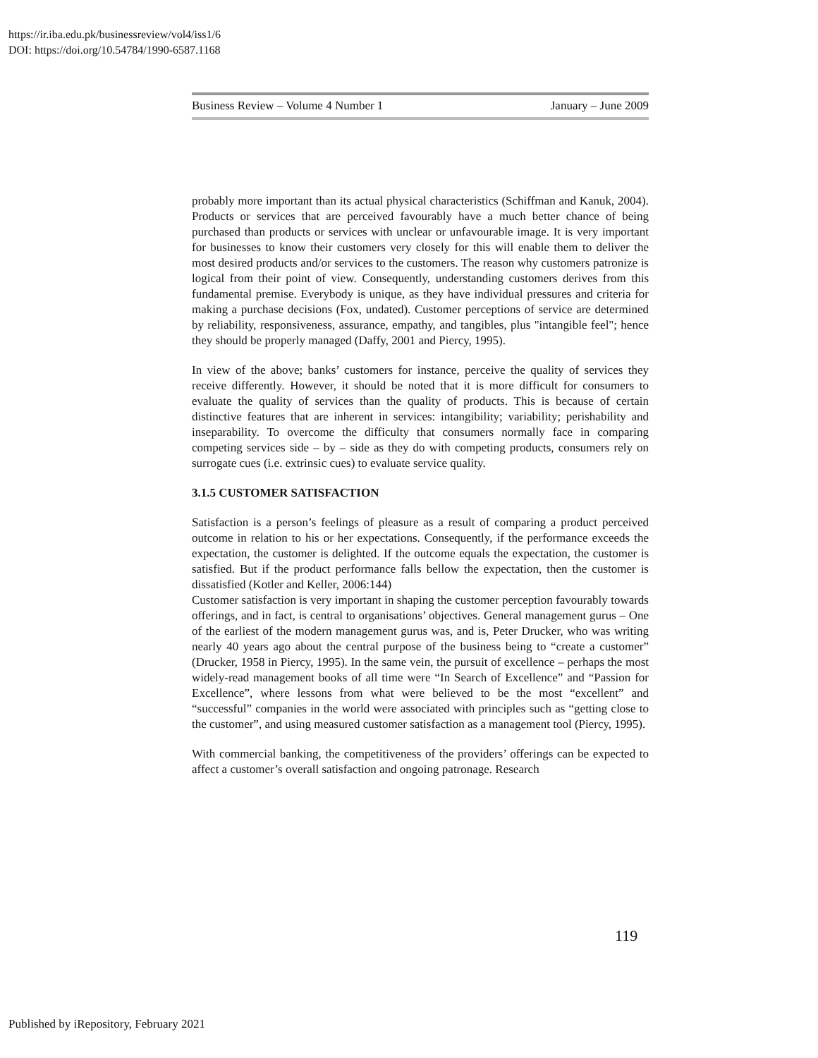https://ir.iba.edu.pk/businessreview/vol4/iss1/6
DOI: https://doi.org/10.54784/1990-6587.1168
Business Review – Volume 4 Number 1 January – June 2009
probably more important than its actual physical characteristics (Schiffman and Kanuk, 2004). Products or services that are perceived favourably have a much better chance of being purchased than products or services with unclear or unfavourable image. It is very important for businesses to know their customers very closely for this will enable them to deliver the most desired products and/or services to the customers. The reason why customers patronize is logical from their point of view. Consequently, understanding customers derives from this fundamental premise. Everybody is unique, as they have individual pressures and criteria for making a purchase decisions (Fox, undated). Customer perceptions of service are determined by reliability, responsiveness, assurance, empathy, and tangibles, plus "intangible feel"; hence they should be properly managed (Daffy, 2001 and Piercy, 1995).
In view of the above; banks’ customers for instance, perceive the quality of services they receive differently. However, it should be noted that it is more difficult for consumers to evaluate the quality of services than the quality of products. This is because of certain distinctive features that are inherent in services: intangibility; variability; perishability and inseparability. To overcome the difficulty that consumers normally face in comparing competing services side – by – side as they do with competing products, consumers rely on surrogate cues (i.e. extrinsic cues) to evaluate service quality.
3.1.5 CUSTOMER SATISFACTION
Satisfaction is a person’s feelings of pleasure as a result of comparing a product perceived outcome in relation to his or her expectations. Consequently, if the performance exceeds the expectation, the customer is delighted. If the outcome equals the expectation, the customer is satisfied. But if the product performance falls bellow the expectation, then the customer is dissatisfied (Kotler and Keller, 2006:144)
Customer satisfaction is very important in shaping the customer perception favourably towards offerings, and in fact, is central to organisations’ objectives. General management gurus – One of the earliest of the modern management gurus was, and is, Peter Drucker, who was writing nearly 40 years ago about the central purpose of the business being to “create a customer” (Drucker, 1958 in Piercy, 1995). In the same vein, the pursuit of excellence – perhaps the most widely-read management books of all time were “In Search of Excellence” and “Passion for Excellence”, where lessons from what were believed to be the most “excellent” and “successful” companies in the world were associated with principles such as “getting close to the customer”, and using measured customer satisfaction as a management tool (Piercy, 1995).
With commercial banking, the competitiveness of the providers’ offerings can be expected to affect a customer’s overall satisfaction and ongoing patronage. Research
119
Published by iRepository, February 2021